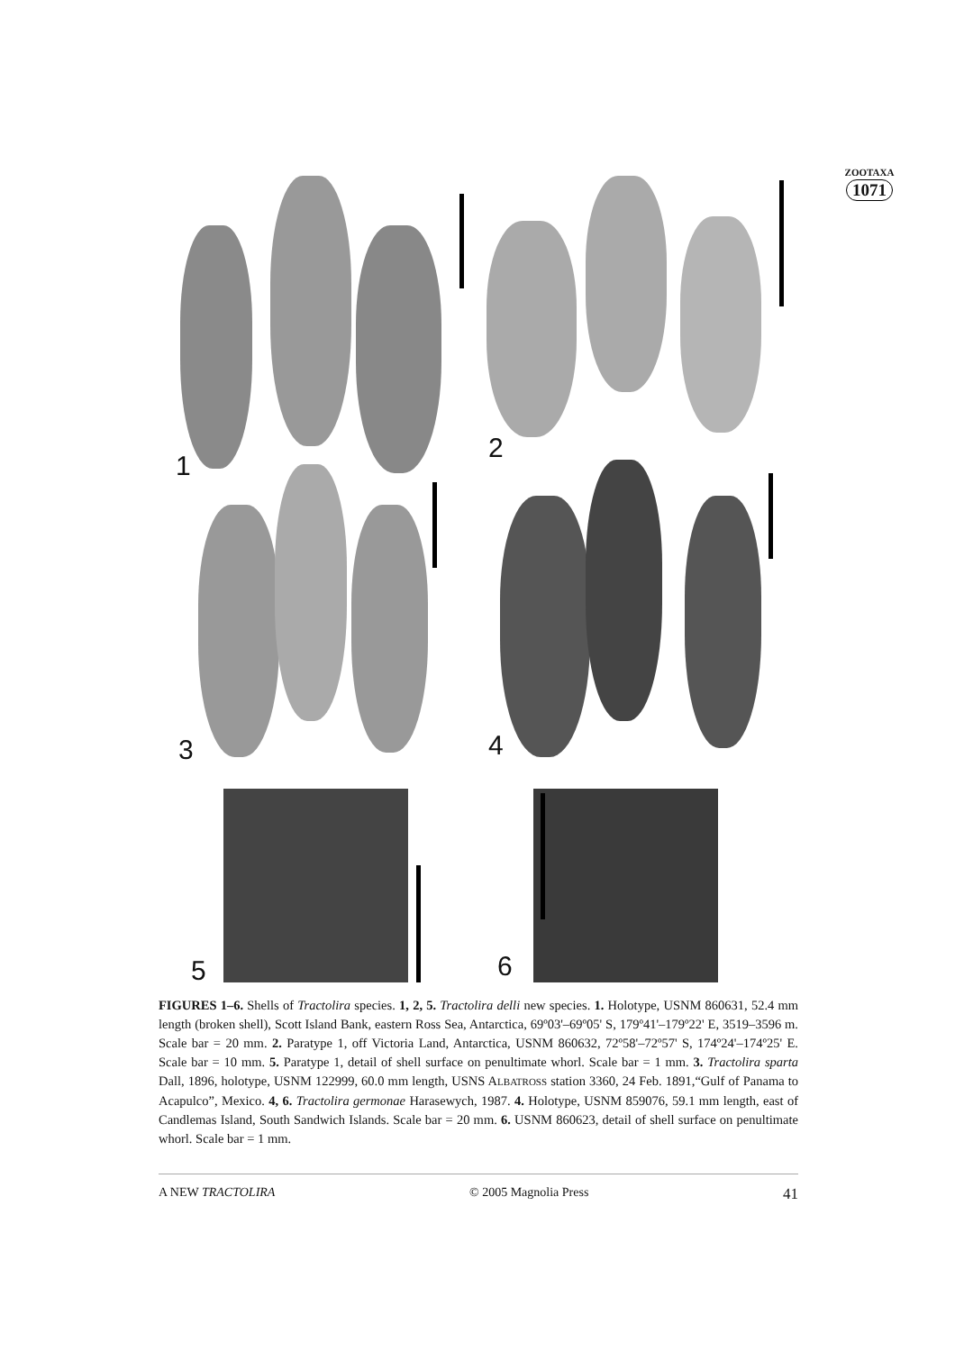ZOOTAXA
1071
1
2
3 4
5 6
FIGURES 1–6. Shells of Tractolira species. 1, 2, 5. Tractolira delli new species. 1. Holotype, USNM 860631, 52.4 mm length (broken shell), Scott Island Bank, eastern Ross Sea, Antarctica, 69º03'–69º05' S, 179º41'–179º22' E, 3519–3596 m. Scale bar = 20 mm. 2. Paratype 1, off Victoria Land, Antarctica, USNM 860632, 72º58'–72º57' S, 174º24'–174º25' E. Scale bar = 10 mm. 5. Paratype 1, detail of shell surface on penultimate whorl. Scale bar = 1 mm. 3. Tractolira sparta Dall, 1896, holotype, USNM 122999, 60.0 mm length, USNS ALBATROSS station 3360, 24 Feb. 1891,“Gulf of Panama to Acapulco”, Mexico. 4, 6. Tractolira germonae Harasewych, 1987. 4. Holotype, USNM 859076, 59.1 mm length, east of Candlemas Island, South Sandwich Islands. Scale bar = 20 mm. 6. USNM 860623, detail of shell surface on penultimate whorl. Scale bar = 1 mm.
A NEW TRACTOLIRA © 2005 Magnolia Press 41